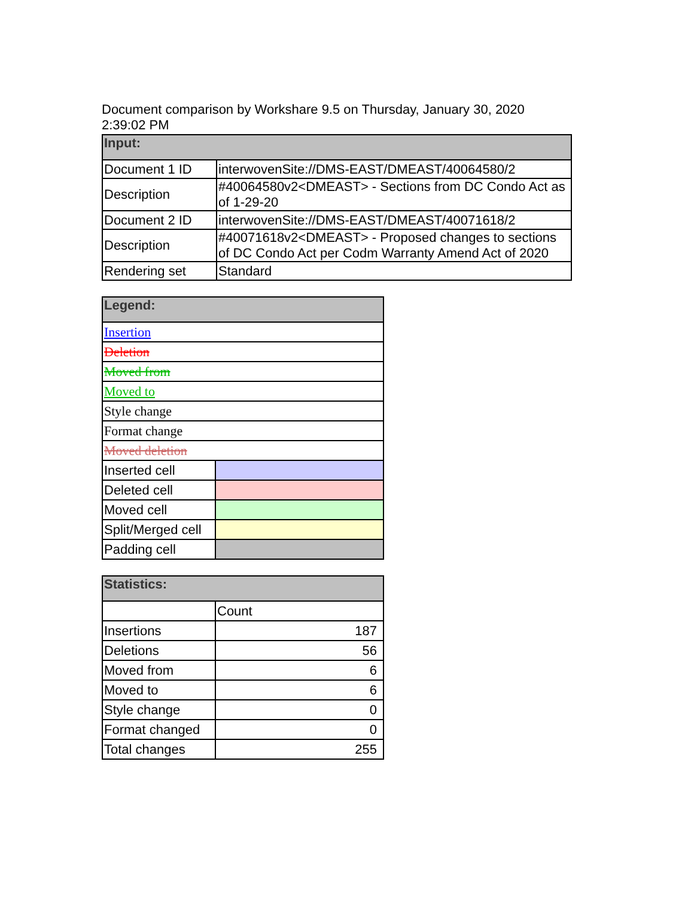Document comparison by Workshare 9.5 on Thursday, January 30, 2020 2:39:02 PM
| Input: | |
| --- | --- |
| Document 1 ID | interwovenSite://DMS-EAST/DMEAST/40064580/2 |
| Description | #40064580v2<DMEAST> - Sections from DC Condo Act as of 1-29-20 |
| Document 2 ID | interwovenSite://DMS-EAST/DMEAST/40071618/2 |
| Description | #40071618v2<DMEAST> - Proposed changes to sections of DC Condo Act per Codm Warranty Amend Act of 2020 |
| Rendering set | Standard |
| Legend: | |
| --- | --- |
| Insertion | |
| Deletion | |
| Moved from | |
| Moved to | |
| Style change | |
| Format change | |
| Moved deletion | |
| Inserted cell | |
| Deleted cell | |
| Moved cell | |
| Split/Merged cell | |
| Padding cell | |
| Statistics: | |
| --- | --- |
| | Count |
| Insertions | 187 |
| Deletions | 56 |
| Moved from | 6 |
| Moved to | 6 |
| Style change | 0 |
| Format changed | 0 |
| Total changes | 255 |